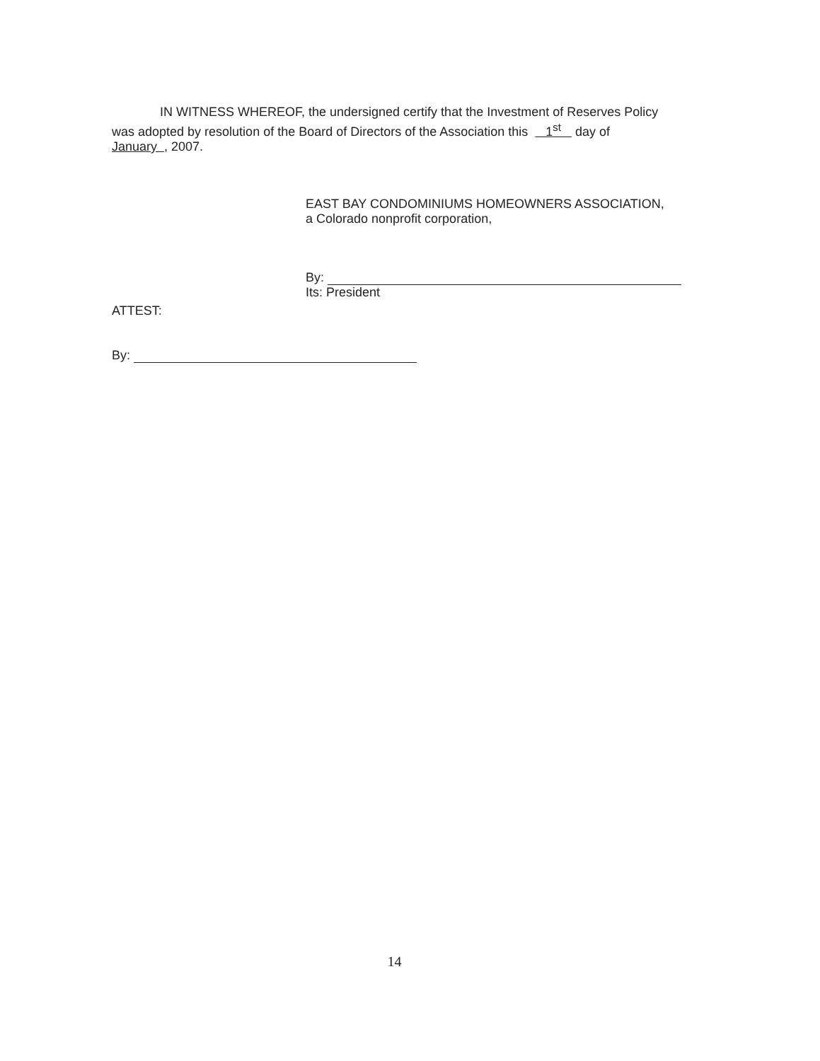IN WITNESS WHEREOF, the undersigned certify that the Investment of Reserves Policy
was adopted by resolution of the Board of Directors of the Association this 1<sup>st</sup> day of
January , 2007.
EAST BAY CONDOMINIUMS HOMEOWNERS ASSOCIATION,
a Colorado nonprofit corporation,
By:
Its: President
ATTEST:
By:
14